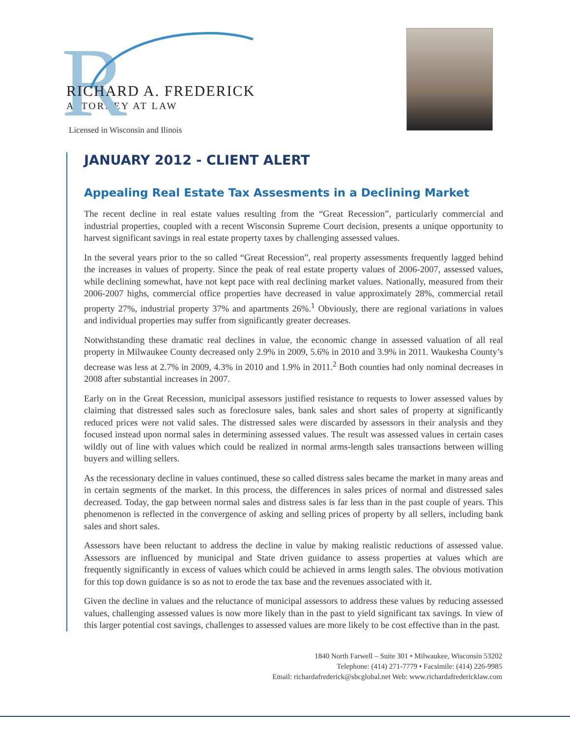R
RICHARD A. FREDERICK
ATTORNEY AT LAW
Licensed in Wisconsin and Ilinois
JANUARY 2012 - CLIENT ALERT
Appealing Real Estate Tax Assesments in a Declining Market
The recent decline in real estate values resulting from the “Great Recession”, particularly commercial and industrial properties, coupled with a recent Wisconsin Supreme Court decision, presents a unique opportunity to harvest significant savings in real estate property taxes by challenging assessed values.
In the several years prior to the so called “Great Recession”, real property assessments frequently lagged behind the increases in values of property. Since the peak of real estate property values of 2006-2007, assessed values, while declining somewhat, have not kept pace with real declining market values. Nationally, measured from their 2006-2007 highs, commercial office properties have decreased in value approximately 28%, commercial retail property 27%, industrial property 37% and apartments 26%.<sup>1</sup> Obviously, there are regional variations in values and individual properties may suffer from significantly greater decreases.
Notwithstanding these dramatic real declines in value, the economic change in assessed valuation of all real property in Milwaukee County decreased only 2.9% in 2009, 5.6% in 2010 and 3.9% in 2011. Waukesha County’s decrease was less at 2.7% in 2009, 4.3% in 2010 and 1.9% in 2011.<sup>2</sup> Both counties had only nominal decreases in 2008 after substantial increases in 2007.
Early on in the Great Recession, municipal assessors justified resistance to requests to lower assessed values by claiming that distressed sales such as foreclosure sales, bank sales and short sales of property at significantly reduced prices were not valid sales. The distressed sales were discarded by assessors in their analysis and they focused instead upon normal sales in determining assessed values. The result was assessed values in certain cases wildly out of line with values which could be realized in normal arms-length sales transactions between willing buyers and willing sellers.
As the recessionary decline in values continued, these so called distress sales became the market in many areas and in certain segments of the market. In this process, the differences in sales prices of normal and distressed sales decreased. Today, the gap between normal sales and distress sales is far less than in the past couple of years. This phenomenon is reflected in the convergence of asking and selling prices of property by all sellers, including bank sales and short sales.
Assessors have been reluctant to address the decline in value by making realistic reductions of assessed value. Assessors are influenced by municipal and State driven guidance to assess properties at values which are frequently significantly in excess of values which could be achieved in arms length sales. The obvious motivation for this top down guidance is so as not to erode the tax base and the revenues associated with it.
Given the decline in values and the reluctance of municipal assessors to address these values by reducing assessed values, challenging assessed values is now more likely than in the past to yield significant tax savings. In view of this larger potential cost savings, challenges to assessed values are more likely to be cost effective than in the past.
1840 North Farwell – Suite 301 • Milwaukee, Wisconsin 53202
Telephone: (414) 271-7779 • Facsimile: (414) 226-9985
Email: richardafrederick@sbcglobal.net Web: www.richardafredericklaw.com